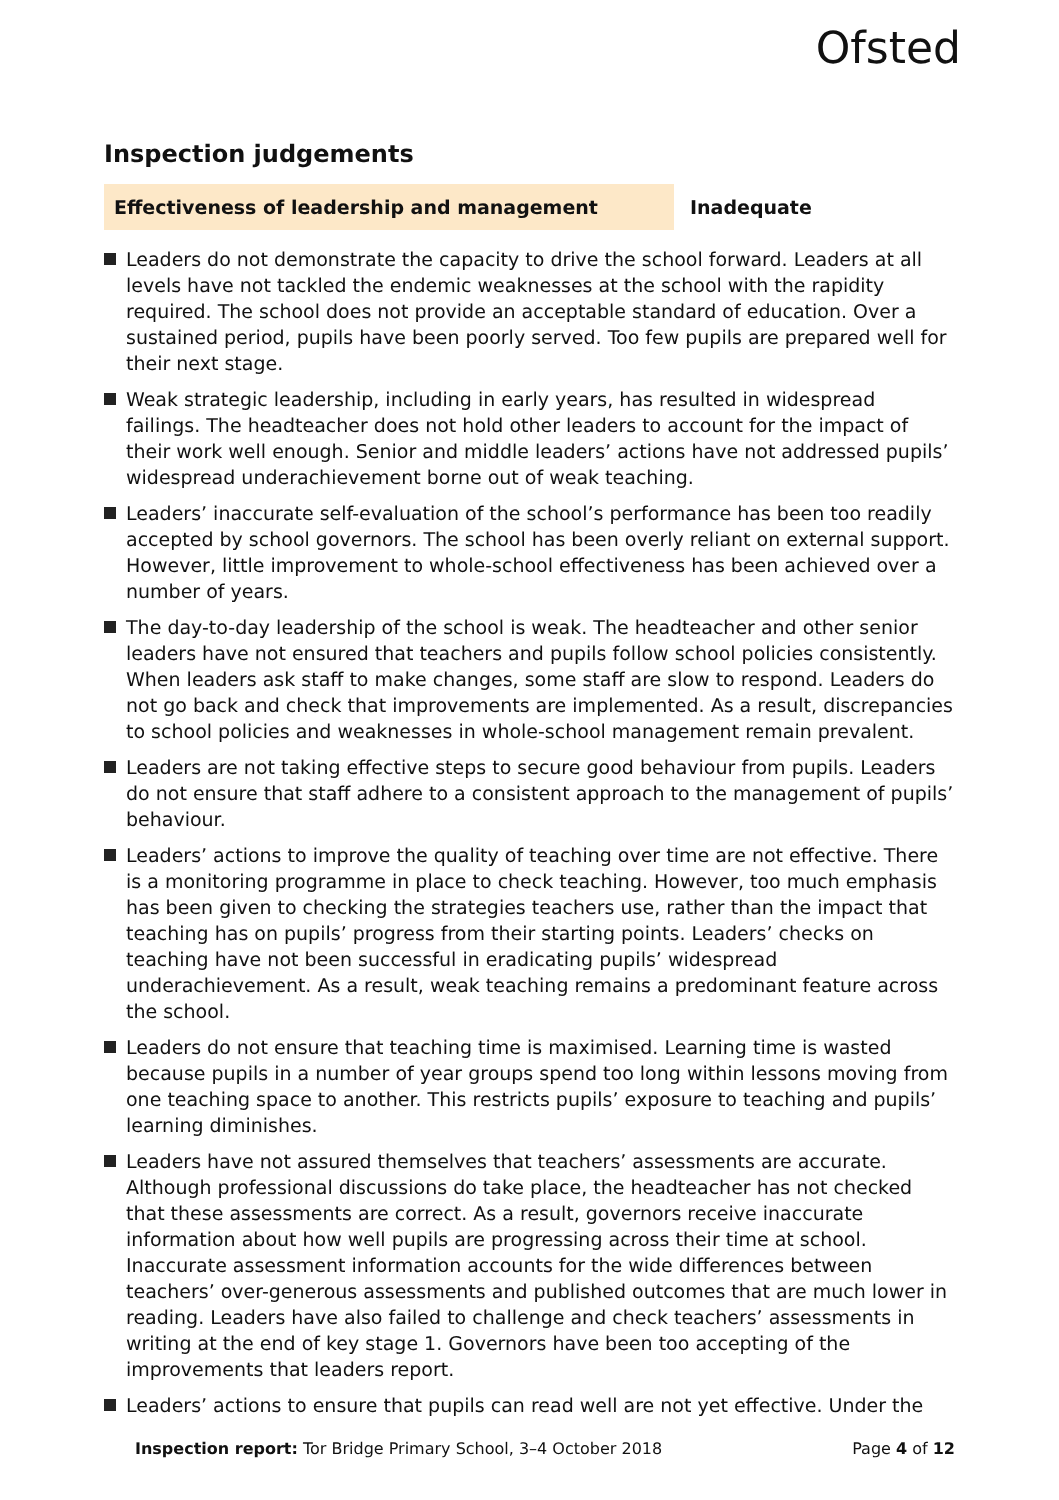Ofsted
Inspection judgements
Effectiveness of leadership and management Inadequate
Leaders do not demonstrate the capacity to drive the school forward. Leaders at all levels have not tackled the endemic weaknesses at the school with the rapidity required. The school does not provide an acceptable standard of education. Over a sustained period, pupils have been poorly served. Too few pupils are prepared well for their next stage.
Weak strategic leadership, including in early years, has resulted in widespread failings. The headteacher does not hold other leaders to account for the impact of their work well enough. Senior and middle leaders’ actions have not addressed pupils’ widespread underachievement borne out of weak teaching.
Leaders’ inaccurate self-evaluation of the school’s performance has been too readily accepted by school governors. The school has been overly reliant on external support. However, little improvement to whole-school effectiveness has been achieved over a number of years.
The day-to-day leadership of the school is weak. The headteacher and other senior leaders have not ensured that teachers and pupils follow school policies consistently. When leaders ask staff to make changes, some staff are slow to respond. Leaders do not go back and check that improvements are implemented. As a result, discrepancies to school policies and weaknesses in whole-school management remain prevalent.
Leaders are not taking effective steps to secure good behaviour from pupils. Leaders do not ensure that staff adhere to a consistent approach to the management of pupils’ behaviour.
Leaders’ actions to improve the quality of teaching over time are not effective. There is a monitoring programme in place to check teaching. However, too much emphasis has been given to checking the strategies teachers use, rather than the impact that teaching has on pupils’ progress from their starting points. Leaders’ checks on teaching have not been successful in eradicating pupils’ widespread underachievement. As a result, weak teaching remains a predominant feature across the school.
Leaders do not ensure that teaching time is maximised. Learning time is wasted because pupils in a number of year groups spend too long within lessons moving from one teaching space to another. This restricts pupils’ exposure to teaching and pupils’ learning diminishes.
Leaders have not assured themselves that teachers’ assessments are accurate. Although professional discussions do take place, the headteacher has not checked that these assessments are correct. As a result, governors receive inaccurate information about how well pupils are progressing across their time at school. Inaccurate assessment information accounts for the wide differences between teachers’ over-generous assessments and published outcomes that are much lower in reading. Leaders have also failed to challenge and check teachers’ assessments in writing at the end of key stage 1. Governors have been too accepting of the improvements that leaders report.
Leaders’ actions to ensure that pupils can read well are not yet effective. Under the
Inspection report: Tor Bridge Primary School, 3–4 October 2018
Page 4 of 12